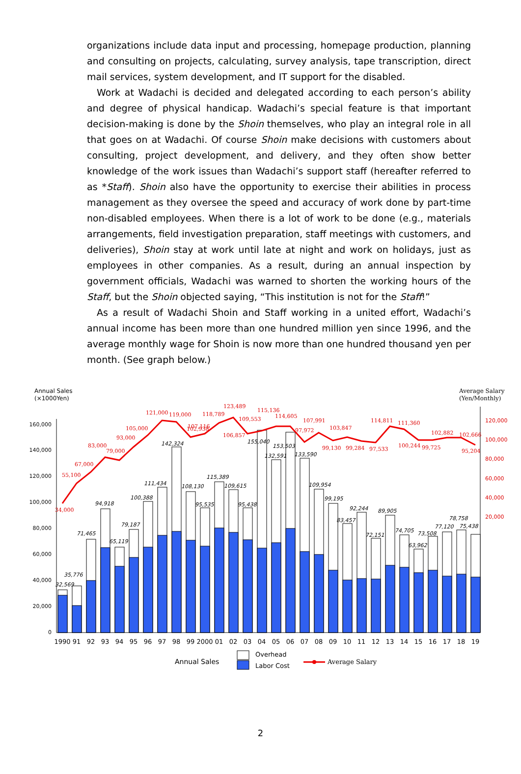organizations include data input and processing, homepage production, planning and consulting on projects, calculating, survey analysis, tape transcription, direct mail services, system development, and IT support for the disabled.
Work at Wadachi is decided and delegated according to each person’s ability and degree of physical handicap. Wadachi’s special feature is that important decision-making is done by the Shoin themselves, who play an integral role in all that goes on at Wadachi. Of course Shoin make decisions with customers about consulting, project development, and delivery, and they often show better knowledge of the work issues than Wadachi’s support staff (hereafter referred to as *Staff). Shoin also have the opportunity to exercise their abilities in process management as they oversee the speed and accuracy of work done by part-time non-disabled employees. When there is a lot of work to be done (e.g., materials arrangements, field investigation preparation, staff meetings with customers, and deliveries), Shoin stay at work until late at night and work on holidays, just as employees in other companies. As a result, during an annual inspection by government officials, Wadachi was warned to shorten the working hours of the Staff, but the Shoin objected saying, “This institution is not for the Staff!”
As a result of Wadachi Shoin and Staff working in a united effort, Wadachi’s annual income has been more than one hundred million yen since 1996, and the average monthly wage for Shoin is now more than one hundred thousand yen per month. (See graph below.)
Annual Sales
(×1000Yen)
Average Salary
(Yen/Monthly)
160,000
140,000
120,000
100,000
80,000
60,000
40,000
20,000
0
120,000
100,000
80,000
60,000
40,000
20,000
32,569
35,776
71,465
94,918
65,119
79,187
100,388
111,434
142,324
108,130
95,535
115,389
109,615
95,438
155,040
132,591
153,503
133,590
109,954
99,195
83,457
92,244
72,151
89,905
74,705
63,962
73,508
77,120
78,758
75,438
34,000
55,100
67,000
83,000
79,000
93,000
105,000
121,000
119,000
102,938
107,116
118,789
106,857
123,489
109,553
115,136
114,605
97,972
107,991
99,130
103,847
99,284
97,533
114,811
111,360
100,244
99,725
102,882
102,666
95,204
1990
91
92
93
94
95
96
97
98
99
2000
01
02
03
04
05
06
07
08
09
10
11
12
13
14
15
16
17
18
19
Annual Sales
Overhead
Labor Cost
Average Salary
2